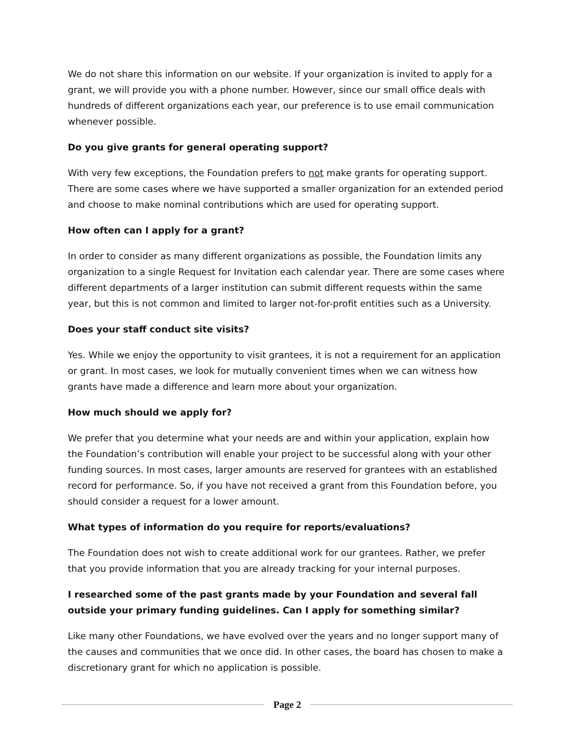We do not share this information on our website. If your organization is invited to apply for a grant, we will provide you with a phone number. However, since our small office deals with hundreds of different organizations each year, our preference is to use email communication whenever possible.
Do you give grants for general operating support?
With very few exceptions, the Foundation prefers to not make grants for operating support. There are some cases where we have supported a smaller organization for an extended period and choose to make nominal contributions which are used for operating support.
How often can I apply for a grant?
In order to consider as many different organizations as possible, the Foundation limits any organization to a single Request for Invitation each calendar year. There are some cases where different departments of a larger institution can submit different requests within the same year, but this is not common and limited to larger not-for-profit entities such as a University.
Does your staff conduct site visits?
Yes. While we enjoy the opportunity to visit grantees, it is not a requirement for an application or grant. In most cases, we look for mutually convenient times when we can witness how grants have made a difference and learn more about your organization.
How much should we apply for?
We prefer that you determine what your needs are and within your application, explain how the Foundation’s contribution will enable your project to be successful along with your other funding sources. In most cases, larger amounts are reserved for grantees with an established record for performance. So, if you have not received a grant from this Foundation before, you should consider a request for a lower amount.
What types of information do you require for reports/evaluations?
The Foundation does not wish to create additional work for our grantees. Rather, we prefer that you provide information that you are already tracking for your internal purposes.
I researched some of the past grants made by your Foundation and several fall outside your primary funding guidelines. Can I apply for something similar?
Like many other Foundations, we have evolved over the years and no longer support many of the causes and communities that we once did. In other cases, the board has chosen to make a discretionary grant for which no application is possible.
Page 2